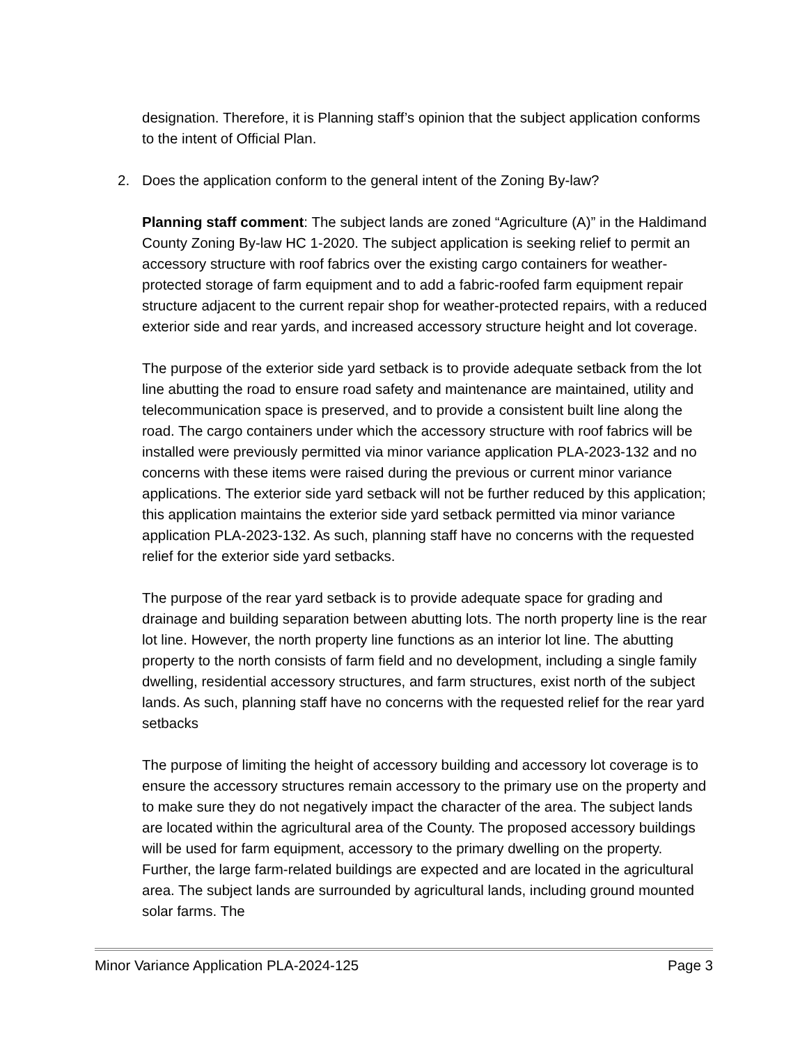designation. Therefore, it is Planning staff’s opinion that the subject application conforms to the intent of Official Plan.
2. Does the application conform to the general intent of the Zoning By-law?
Planning staff comment: The subject lands are zoned “Agriculture (A)” in the Haldimand County Zoning By-law HC 1-2020. The subject application is seeking relief to permit an accessory structure with roof fabrics over the existing cargo containers for weather-protected storage of farm equipment and to add a fabric-roofed farm equipment repair structure adjacent to the current repair shop for weather-protected repairs, with a reduced exterior side and rear yards, and increased accessory structure height and lot coverage.
The purpose of the exterior side yard setback is to provide adequate setback from the lot line abutting the road to ensure road safety and maintenance are maintained, utility and telecommunication space is preserved, and to provide a consistent built line along the road. The cargo containers under which the accessory structure with roof fabrics will be installed were previously permitted via minor variance application PLA-2023-132 and no concerns with these items were raised during the previous or current minor variance applications. The exterior side yard setback will not be further reduced by this application; this application maintains the exterior side yard setback permitted via minor variance application PLA-2023-132. As such, planning staff have no concerns with the requested relief for the exterior side yard setbacks.
The purpose of the rear yard setback is to provide adequate space for grading and drainage and building separation between abutting lots. The north property line is the rear lot line. However, the north property line functions as an interior lot line. The abutting property to the north consists of farm field and no development, including a single family dwelling, residential accessory structures, and farm structures, exist north of the subject lands. As such, planning staff have no concerns with the requested relief for the rear yard setbacks
The purpose of limiting the height of accessory building and accessory lot coverage is to ensure the accessory structures remain accessory to the primary use on the property and to make sure they do not negatively impact the character of the area. The subject lands are located within the agricultural area of the County. The proposed accessory buildings will be used for farm equipment, accessory to the primary dwelling on the property. Further, the large farm-related buildings are expected and are located in the agricultural area. The subject lands are surrounded by agricultural lands, including ground mounted solar farms. The
Minor Variance Application PLA-2024-125 Page 3